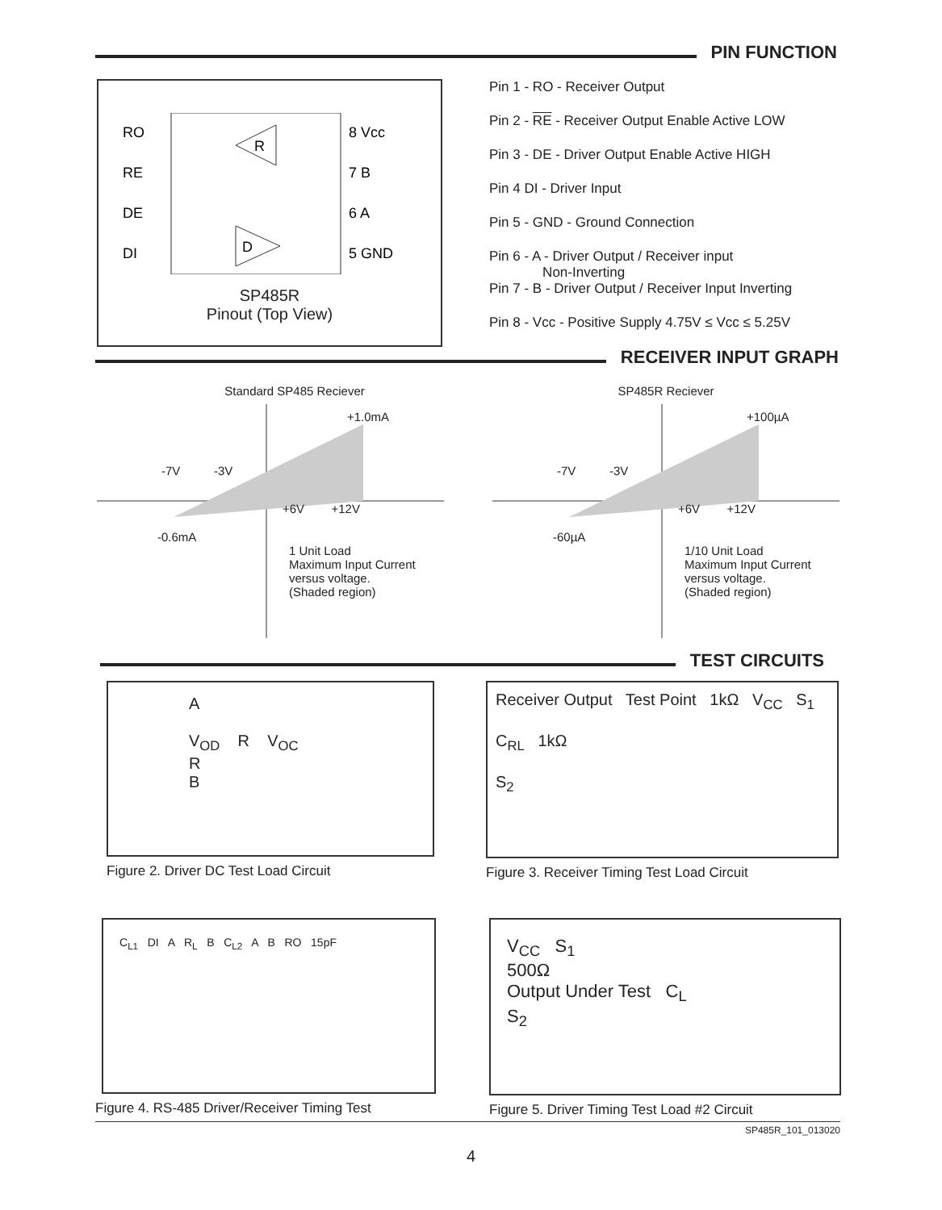PIN FUNCTION
RO
RE
DE
DI
8 Vcc
7 B
6 A
5 GND
R
D
SP485R
Pinout (Top View)
Pin 1 - RO - Receiver Output
Pin 2 - RE - Receiver Output Enable Active LOW
Pin 3 - DE - Driver Output Enable Active HIGH
Pin 4 DI - Driver Input
Pin 5 - GND - Ground Connection
Pin 6 - A - Driver Output / Receiver input
Non-Inverting
Pin 7 - B - Driver Output / Receiver Input Inverting
Pin 8 - Vcc - Positive Supply 4.75V ≤ Vcc ≤ 5.25V
RECEIVER INPUT GRAPH
Standard SP485 Reciever
+1.0mA
-7V -3V
+6V +12V
-0.6mA
1 Unit Load
Maximum Input Current
versus voltage.
(Shaded region)
SP485R Reciever
+100µA
-7V -3V
+6V +12V
-60µA
1/10 Unit Load
Maximum Input Current
versus voltage.
(Shaded region)
TEST CIRCUITS
A
V<sub>OD</sub> R V<sub>OC</sub>
R
B
Figure 2. Driver DC Test Load Circuit
Receiver Output Test Point 1kΩ V<sub>CC</sub> S<sub>1</sub>
C<sub>RL</sub> 1kΩ
S<sub>2</sub>
Figure 3. Receiver Timing Test Load Circuit
C<sub>L1</sub> DI A R<sub>L</sub> B C<sub>L2</sub> A B RO 15pF
Figure 4. RS-485 Driver/Receiver Timing Test
V<sub>CC</sub> S<sub>1</sub>
500Ω
Output Under Test C<sub>L</sub>
S<sub>2</sub>
Figure 5. Driver Timing Test Load #2 Circuit
SP485R_101_013020
4